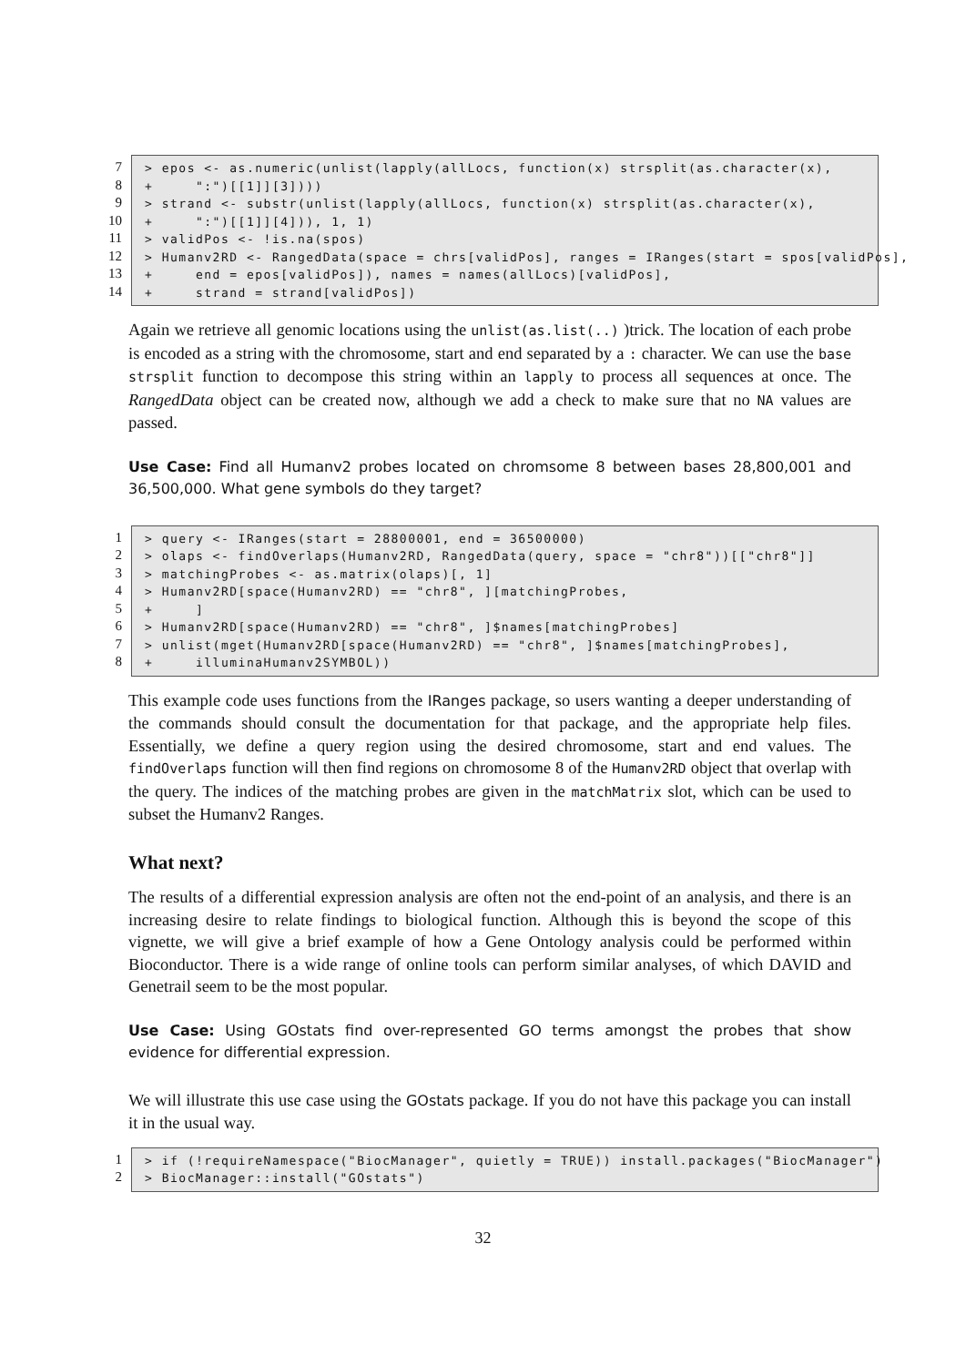7
8
9
10
11
12
13
14
> epos <- as.numeric(unlist(lapply(allLocs, function(x) strsplit(as.character(x), + ":")[[1]][3]))) > strand <- substr(unlist(lapply(allLocs, function(x) strsplit(as.character(x), + ":")[[1]][4])), 1, 1) > validPos <- !is.na(spos) > Humanv2RD <- RangedData(space = chrs[validPos], ranges = IRanges(start = spos[validPos], + end = epos[validPos]), names = names(allLocs)[validPos], + strand = strand[validPos])
Again we retrieve all genomic locations using the unlist(as.list(..) )trick. The location of each probe is encoded as a string with the chromosome, start and end separated by a : character. We can use the base strsplit function to decompose this string within an lapply to process all sequences at once. The RangedData object can be created now, although we add a check to make sure that no NA values are passed.
Use Case: Find all Humanv2 probes located on chromsome 8 between bases 28,800,001 and 36,500,000. What gene symbols do they target?
1
2
3
4
5
6
7
8
> query <- IRanges(start = 28800001, end = 36500000) > olaps <- findOverlaps(Humanv2RD, RangedData(query, space = "chr8"))[["chr8"]] > matchingProbes <- as.matrix(olaps)[, 1] > Humanv2RD[space(Humanv2RD) == "chr8", ][matchingProbes, + ] > Humanv2RD[space(Humanv2RD) == "chr8", ]$names[matchingProbes] > unlist(mget(Humanv2RD[space(Humanv2RD) == "chr8", ]$names[matchingProbes], + illuminaHumanv2SYMBOL))
This example code uses functions from the IRanges package, so users wanting a deeper understanding of the commands should consult the documentation for that package, and the appropriate help files. Essentially, we define a query region using the desired chromosome, start and end values. The findOverlaps function will then find regions on chromosome 8 of the Humanv2RD object that overlap with the query. The indices of the matching probes are given in the matchMatrix slot, which can be used to subset the Humanv2 Ranges.
What next?
The results of a differential expression analysis are often not the end-point of an analysis, and there is an increasing desire to relate findings to biological function. Although this is beyond the scope of this vignette, we will give a brief example of how a Gene Ontology analysis could be performed within Bioconductor. There is a wide range of online tools can perform similar analyses, of which DAVID and Genetrail seem to be the most popular.
Use Case: Using GOstats find over-represented GO terms amongst the probes that show evidence for differential expression.
We will illustrate this use case using the GOstats package. If you do not have this package you can install it in the usual way.
1
2
> if (!requireNamespace("BiocManager", quietly = TRUE)) install.packages("BiocManager") > BiocManager::install("GOstats")
32